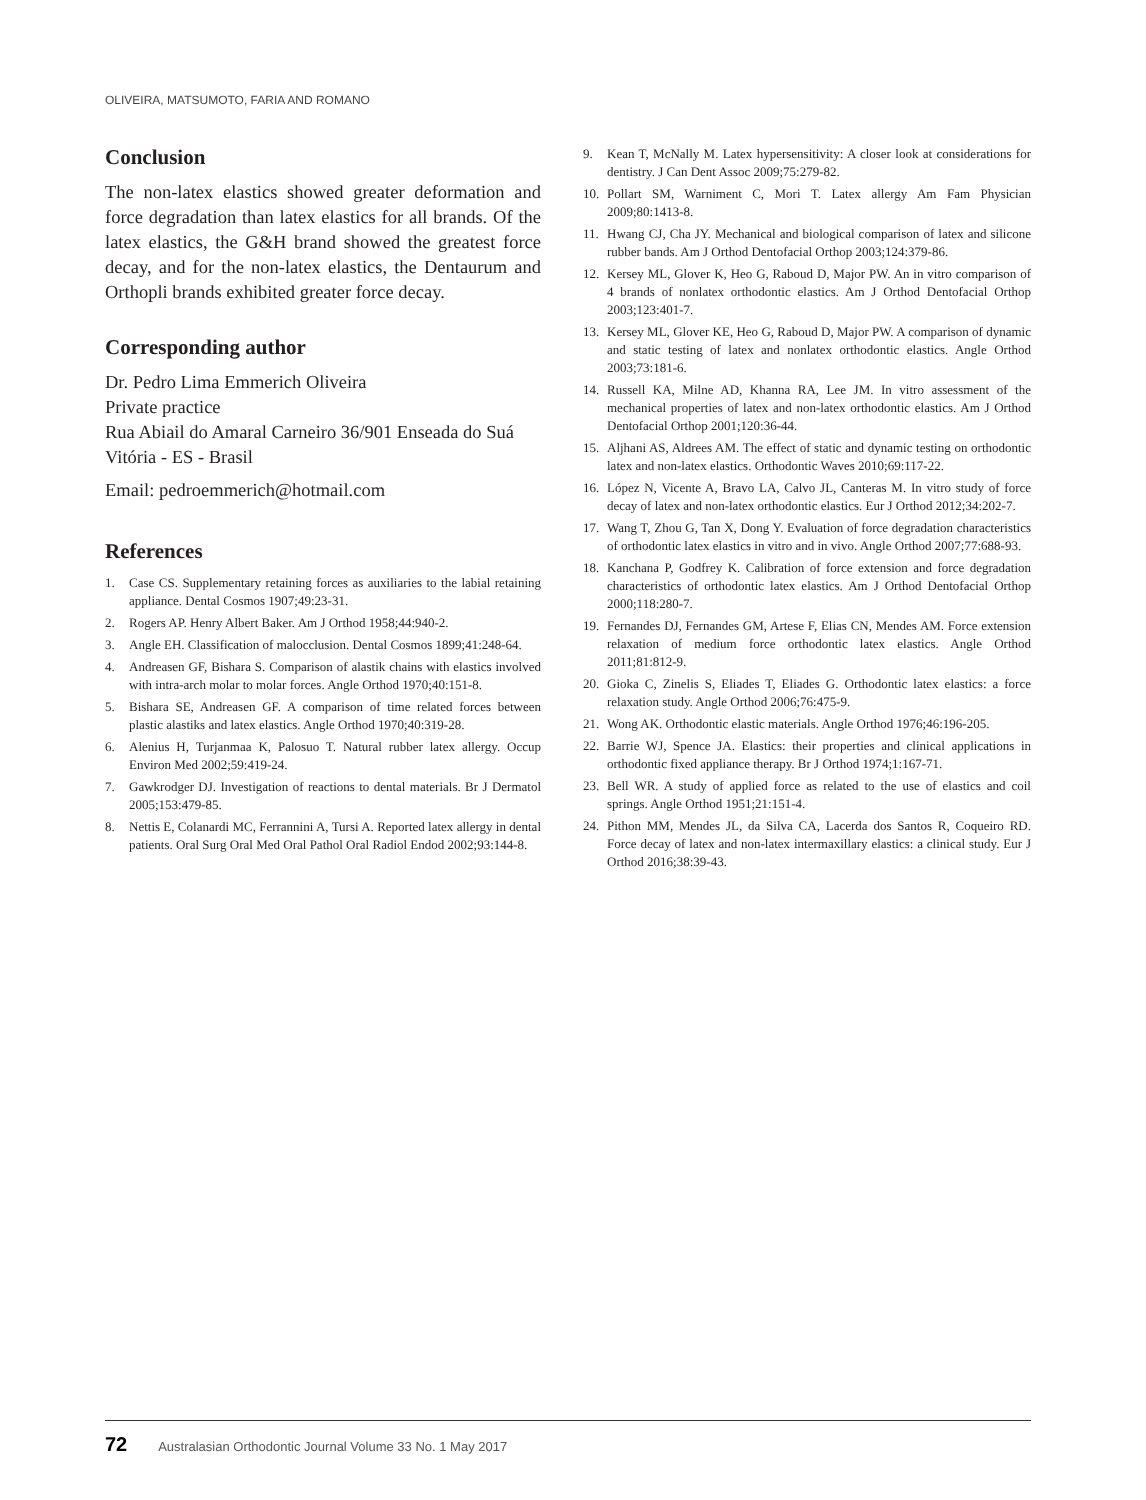OLIVEIRA, MATSUMOTO, FARIA AND ROMANO
Conclusion
The non-latex elastics showed greater deformation and force degradation than latex elastics for all brands. Of the latex elastics, the G&H brand showed the greatest force decay, and for the non-latex elastics, the Dentaurum and Orthopli brands exhibited greater force decay.
Corresponding author
Dr. Pedro Lima Emmerich Oliveira
Private practice
Rua Abiail do Amaral Carneiro 36/901 Enseada do Suá
Vitória - ES - Brasil
Email: pedroemmerich@hotmail.com
References
1. Case CS. Supplementary retaining forces as auxiliaries to the labial retaining appliance. Dental Cosmos 1907;49:23-31.
2. Rogers AP. Henry Albert Baker. Am J Orthod 1958;44:940-2.
3. Angle EH. Classification of malocclusion. Dental Cosmos 1899;41:248-64.
4. Andreasen GF, Bishara S. Comparison of alastik chains with elastics involved with intra-arch molar to molar forces. Angle Orthod 1970;40:151-8.
5. Bishara SE, Andreasen GF. A comparison of time related forces between plastic alastiks and latex elastics. Angle Orthod 1970;40:319-28.
6. Alenius H, Turjanmaa K, Palosuo T. Natural rubber latex allergy. Occup Environ Med 2002;59:419-24.
7. Gawkrodger DJ. Investigation of reactions to dental materials. Br J Dermatol 2005;153:479-85.
8. Nettis E, Colanardi MC, Ferrannini A, Tursi A. Reported latex allergy in dental patients. Oral Surg Oral Med Oral Pathol Oral Radiol Endod 2002;93:144-8.
9. Kean T, McNally M. Latex hypersensitivity: A closer look at considerations for dentistry. J Can Dent Assoc 2009;75:279-82.
10. Pollart SM, Warniment C, Mori T. Latex allergy Am Fam Physician 2009;80:1413-8.
11. Hwang CJ, Cha JY. Mechanical and biological comparison of latex and silicone rubber bands. Am J Orthod Dentofacial Orthop 2003;124:379-86.
12. Kersey ML, Glover K, Heo G, Raboud D, Major PW. An in vitro comparison of 4 brands of nonlatex orthodontic elastics. Am J Orthod Dentofacial Orthop 2003;123:401-7.
13. Kersey ML, Glover KE, Heo G, Raboud D, Major PW. A comparison of dynamic and static testing of latex and nonlatex orthodontic elastics. Angle Orthod 2003;73:181-6.
14. Russell KA, Milne AD, Khanna RA, Lee JM. In vitro assessment of the mechanical properties of latex and non-latex orthodontic elastics. Am J Orthod Dentofacial Orthop 2001;120:36-44.
15. Aljhani AS, Aldrees AM. The effect of static and dynamic testing on orthodontic latex and non-latex elastics. Orthodontic Waves 2010;69:117-22.
16. López N, Vicente A, Bravo LA, Calvo JL, Canteras M. In vitro study of force decay of latex and non-latex orthodontic elastics. Eur J Orthod 2012;34:202-7.
17. Wang T, Zhou G, Tan X, Dong Y. Evaluation of force degradation characteristics of orthodontic latex elastics in vitro and in vivo. Angle Orthod 2007;77:688-93.
18. Kanchana P, Godfrey K. Calibration of force extension and force degradation characteristics of orthodontic latex elastics. Am J Orthod Dentofacial Orthop 2000;118:280-7.
19. Fernandes DJ, Fernandes GM, Artese F, Elias CN, Mendes AM. Force extension relaxation of medium force orthodontic latex elastics. Angle Orthod 2011;81:812-9.
20. Gioka C, Zinelis S, Eliades T, Eliades G. Orthodontic latex elastics: a force relaxation study. Angle Orthod 2006;76:475-9.
21. Wong AK. Orthodontic elastic materials. Angle Orthod 1976;46:196-205.
22. Barrie WJ, Spence JA. Elastics: their properties and clinical applications in orthodontic fixed appliance therapy. Br J Orthod 1974;1:167-71.
23. Bell WR. A study of applied force as related to the use of elastics and coil springs. Angle Orthod 1951;21:151-4.
24. Pithon MM, Mendes JL, da Silva CA, Lacerda dos Santos R, Coqueiro RD. Force decay of latex and non-latex intermaxillary elastics: a clinical study. Eur J Orthod 2016;38:39-43.
72 Australasian Orthodontic Journal Volume 33 No. 1 May 2017